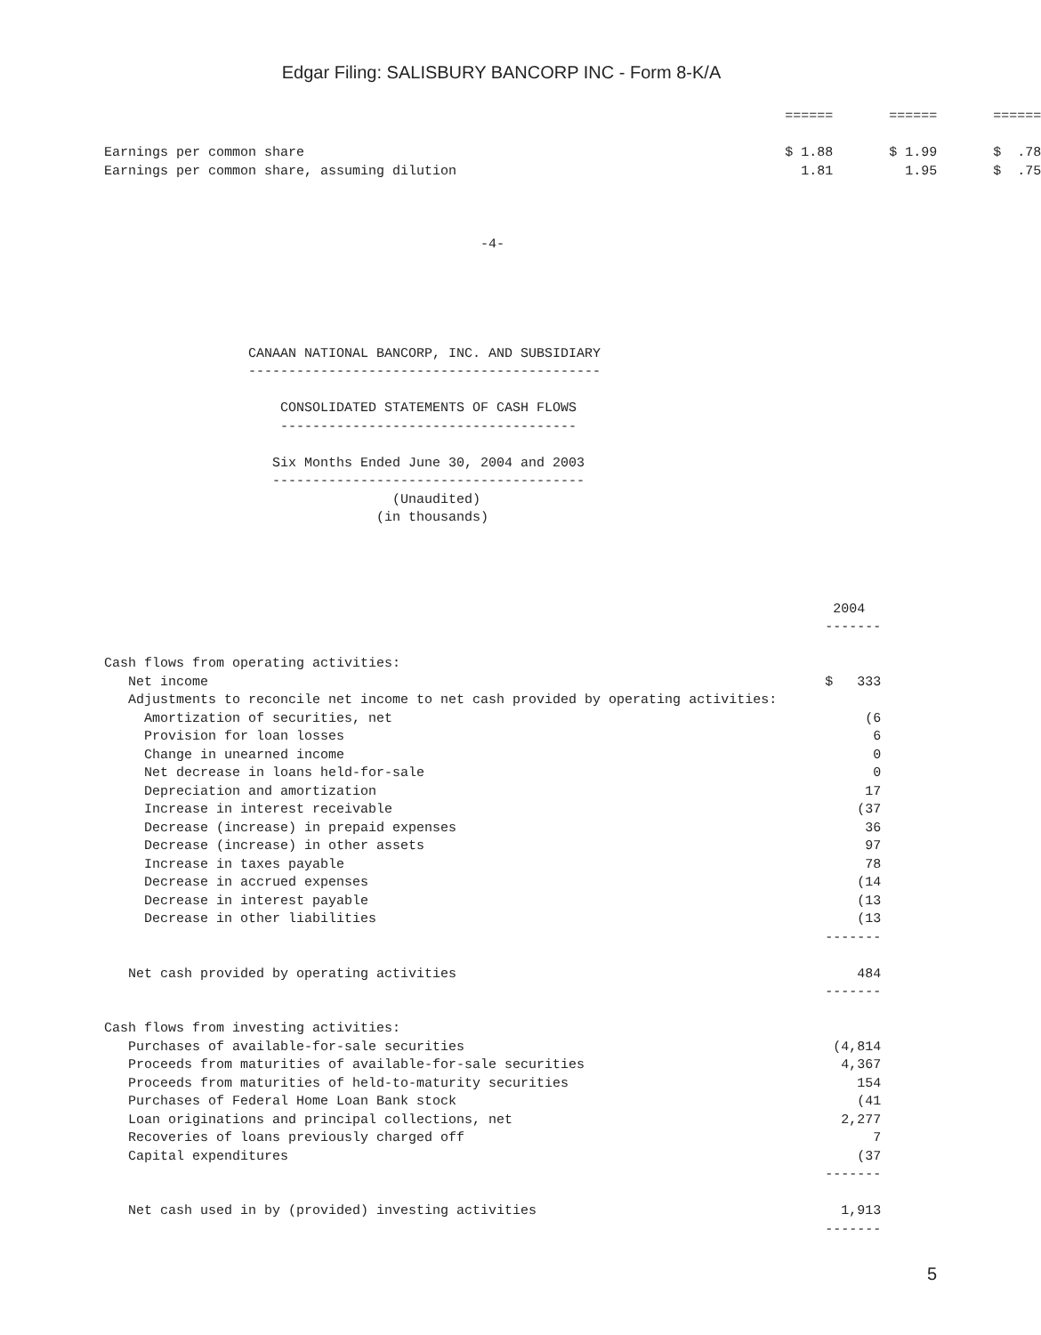Edgar Filing: SALISBURY BANCORP INC - Form 8-K/A
                                                                                                  ======       ======       ======

             Earnings per common share                                                            $ 1.88       $ 1.99       $  .78
             Earnings per common share, assuming dilution                                           1.81         1.95       $  .75



                                                            -4-





                               CANAAN NATIONAL BANCORP, INC. AND SUBSIDIARY
                               --------------------------------------------

                                   CONSOLIDATED STATEMENTS OF CASH FLOWS
                                   -------------------------------------

                                  Six Months Ended June 30, 2004 and 2003
                                  ---------------------------------------
                                                 (Unaudited)
                                               (in thousands)




                                                                                                        2004
                                                                                                       -------

             Cash flows from operating activities:
                Net income                                                                             $   333
                Adjustments to reconcile net income to net cash provided by operating activities:
                  Amortization of securities, net                                                           (6
                  Provision for loan losses                                                                  6
                  Change in unearned income                                                                  0
                  Net decrease in loans held-for-sale                                                        0
                  Depreciation and amortization                                                             17
                  Increase in interest receivable                                                          (37
                  Decrease (increase) in prepaid expenses                                                   36
                  Decrease (increase) in other assets                                                       97
                  Increase in taxes payable                                                                 78
                  Decrease in accrued expenses                                                             (14
                  Decrease in interest payable                                                             (13
                  Decrease in other liabilities                                                            (13
                                                                                                       -------

                Net cash provided by operating activities                                                  484
                                                                                                       -------

             Cash flows from investing activities:
                Purchases of available-for-sale securities                                              (4,814
                Proceeds from maturities of available-for-sale securities                                4,367
                Proceeds from maturities of held-to-maturity securities                                    154
                Purchases of Federal Home Loan Bank stock                                                  (41
                Loan originations and principal collections, net                                         2,277
                Recoveries of loans previously charged off                                                   7
                Capital expenditures                                                                       (37
                                                                                                       -------

                Net cash used in by (provided) investing activities                                      1,913
                                                                                                       -------
5